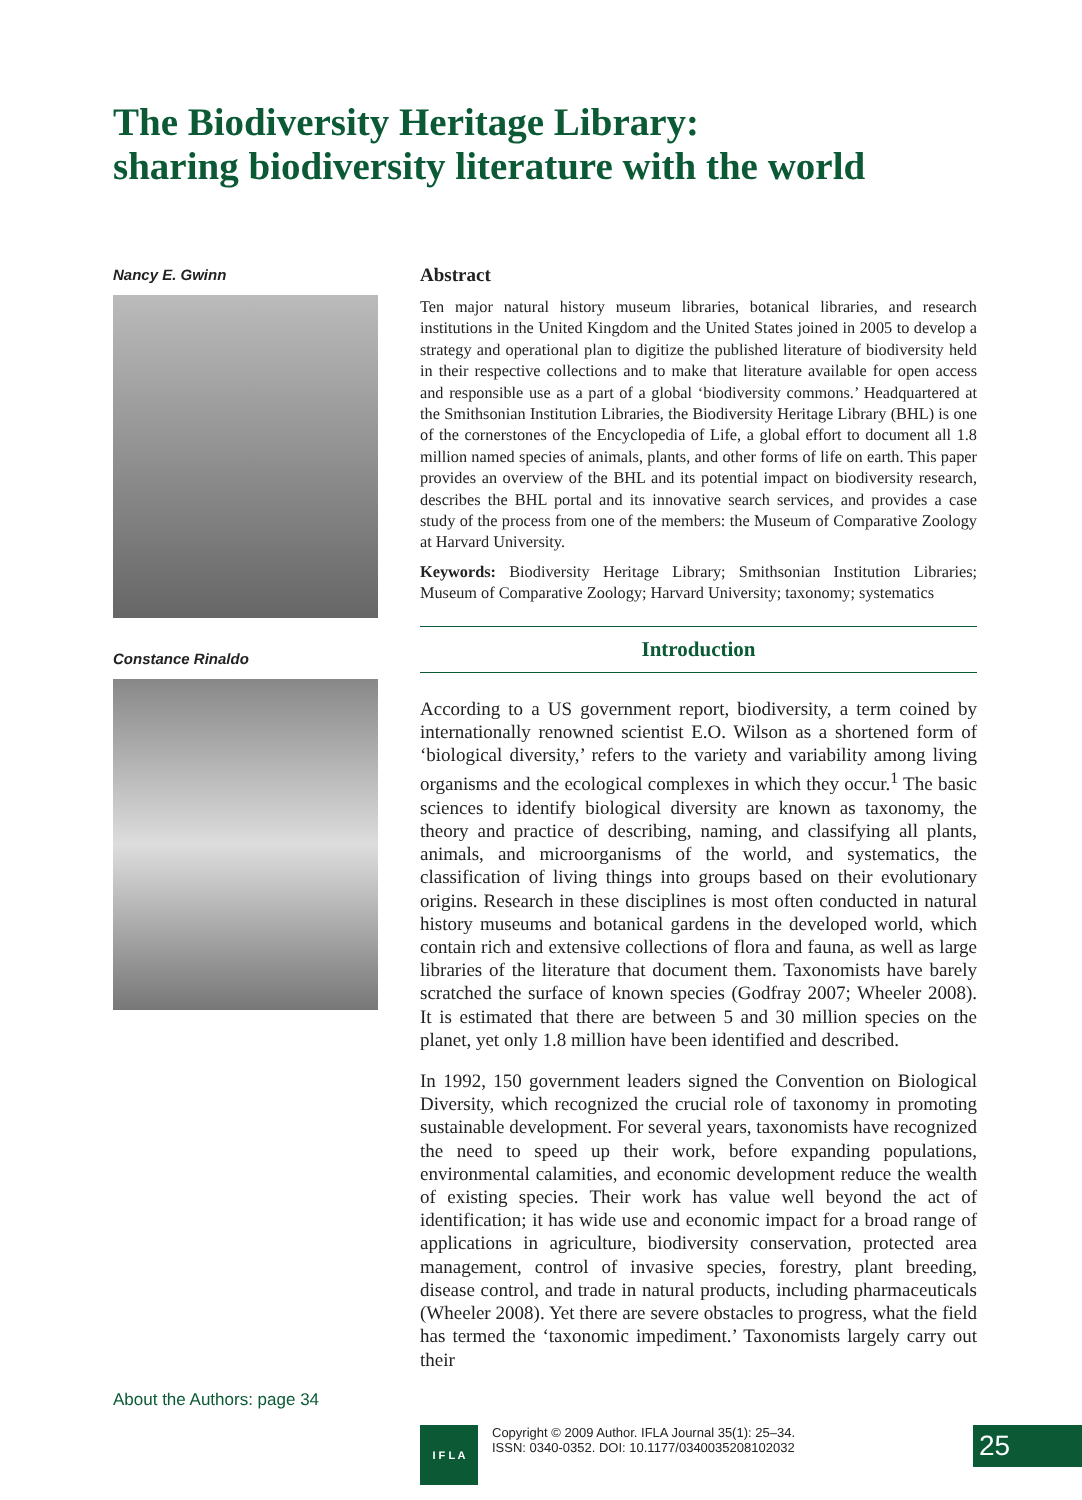The Biodiversity Heritage Library:
sharing biodiversity literature with the world
Nancy E. Gwinn
Constance Rinaldo
About the Authors: page 34
Abstract
Ten major natural history museum libraries, botanical libraries, and research institutions in the United Kingdom and the United States joined in 2005 to develop a strategy and operational plan to digitize the published literature of biodiversity held in their respective collections and to make that literature available for open access and responsible use as a part of a global ‘biodiversity commons.’ Headquartered at the Smithsonian Institution Libraries, the Biodiversity Heritage Library (BHL) is one of the cornerstones of the Encyclopedia of Life, a global effort to document all 1.8 million named species of animals, plants, and other forms of life on earth. This paper provides an overview of the BHL and its potential impact on biodiversity research, describes the BHL portal and its innovative search services, and provides a case study of the process from one of the members: the Museum of Comparative Zoology at Harvard University.
Keywords: Biodiversity Heritage Library; Smithsonian Institution Libraries; Museum of Comparative Zoology; Harvard University; taxonomy; systematics
Introduction
According to a US government report, biodiversity, a term coined by internationally renowned scientist E.O. Wilson as a shortened form of ‘biological diversity,’ refers to the variety and variability among living organisms and the ecological complexes in which they occur.<sup>1</sup> The basic sciences to identify biological diversity are known as taxonomy, the theory and practice of describing, naming, and classifying all plants, animals, and microorganisms of the world, and systematics, the classification of living things into groups based on their evolutionary origins. Research in these disciplines is most often conducted in natural history museums and botanical gardens in the developed world, which contain rich and extensive collections of flora and fauna, as well as large libraries of the literature that document them. Taxonomists have barely scratched the surface of known species (Godfray 2007; Wheeler 2008). It is estimated that there are between 5 and 30 million species on the planet, yet only 1.8 million have been identified and described.
In 1992, 150 government leaders signed the Convention on Biological Diversity, which recognized the crucial role of taxonomy in promoting sustainable development. For several years, taxonomists have recognized the need to speed up their work, before expanding populations, environmental calamities, and economic development reduce the wealth of existing species. Their work has value well beyond the act of identification; it has wide use and economic impact for a broad range of applications in agriculture, biodiversity conservation, protected area management, control of invasive species, forestry, plant breeding, disease control, and trade in natural products, including pharmaceuticals (Wheeler 2008). Yet there are severe obstacles to progress, what the field has termed the ‘taxonomic impediment.’ Taxonomists largely carry out their
I F L A
Copyright © 2009 Author. IFLA Journal 35(1): 25–34.
ISSN: 0340-0352. DOI: 10.1177/0340035208102032
25